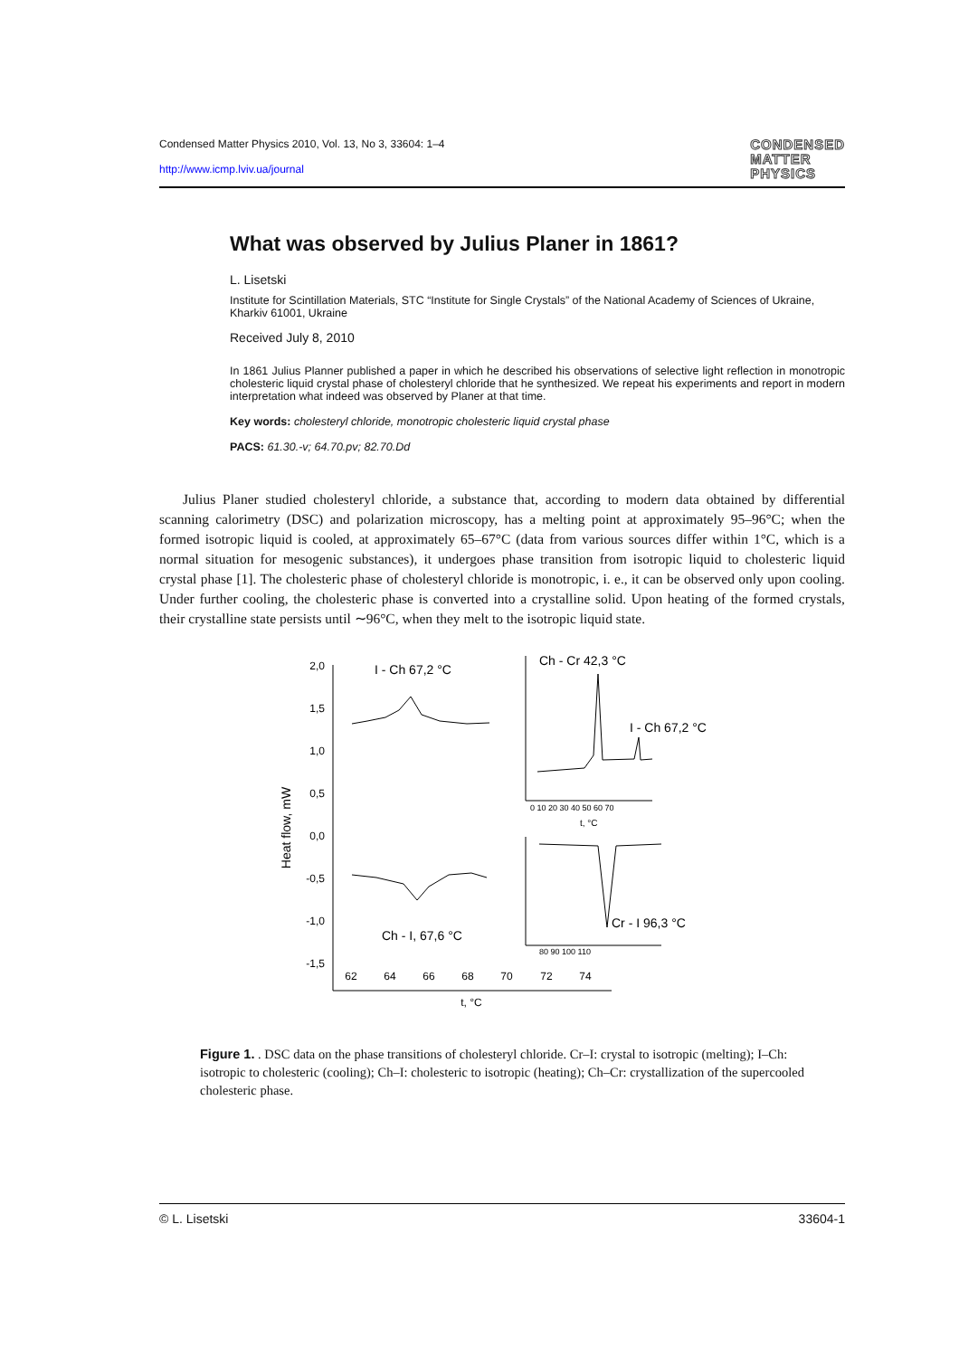Condensed Matter Physics 2010, Vol. 13, No 3, 33604: 1–4
http://www.icmp.lviv.ua/journal
CONDENSED
MATTER
PHYSICS
What was observed by Julius Planer in 1861?
L. Lisetski
Institute for Scintillation Materials, STC “Institute for Single Crystals” of the National Academy of Sciences of Ukraine, Kharkiv 61001, Ukraine
Received July 8, 2010
In 1861 Julius Planner published a paper in which he described his observations of selective light reflection in monotropic cholesteric liquid crystal phase of cholesteryl chloride that he synthesized. We repeat his experiments and report in modern interpretation what indeed was observed by Planer at that time.
Key words: cholesteryl chloride, monotropic cholesteric liquid crystal phase
PACS: 61.30.-v; 64.70.pv; 82.70.Dd
Julius Planer studied cholesteryl chloride, a substance that, according to modern data obtained by differential scanning calorimetry (DSC) and polarization microscopy, has a melting point at approximately 95–96°C; when the formed isotropic liquid is cooled, at approximately 65–67°C (data from various sources differ within 1°C, which is a normal situation for mesogenic substances), it undergoes phase transition from isotropic liquid to cholesteric liquid crystal phase [1]. The cholesteric phase of cholesteryl chloride is monotropic, i. e., it can be observed only upon cooling. Under further cooling, the cholesteric phase is converted into a crystalline solid. Upon heating of the formed crystals, their crystalline state persists until ∼96°C, when they melt to the isotropic liquid state.
2,0
1,5
1,0
0,5
0,0
-0,5
-1,0
-1,5
62
64
66
68
70
72
74
t, °C
Heat flow, mW
I - Ch 67,2 °C
Ch - I, 67,6 °C
Ch - Cr 42,3 °C
I - Ch 67,2 °C
t, °C
0 10 20 30 40 50 60 70
Cr - I 96,3 °C
80 90 100 110
Figure 1. . DSC data on the phase transitions of cholesteryl chloride. Cr–I: crystal to isotropic (melting); I–Ch: isotropic to cholesteric (cooling); Ch–I: cholesteric to isotropic (heating); Ch–Cr: crystallization of the supercooled cholesteric phase.
© L. Lisetski 33604-1